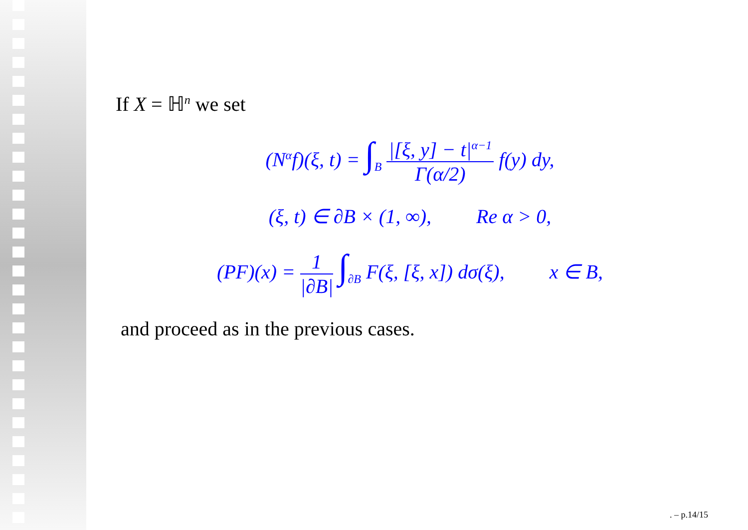If X = ℍ<sup>n</sup> we set
(N<sup>α</sup>f)(ξ, t) = ∫<sub>B</sub> |[ξ, y] − t|<sup>α−1</sup> Γ(α/2) f(y) dy,
(ξ, t) ∈ ∂B × (1, ∞), Re α > 0,
(PF)(x) = 1 |∂B| ∫<sub>∂B</sub> F(ξ, [ξ, x]) dσ(ξ), x ∈ B,
and proceed as in the previous cases.
. – p.14/15